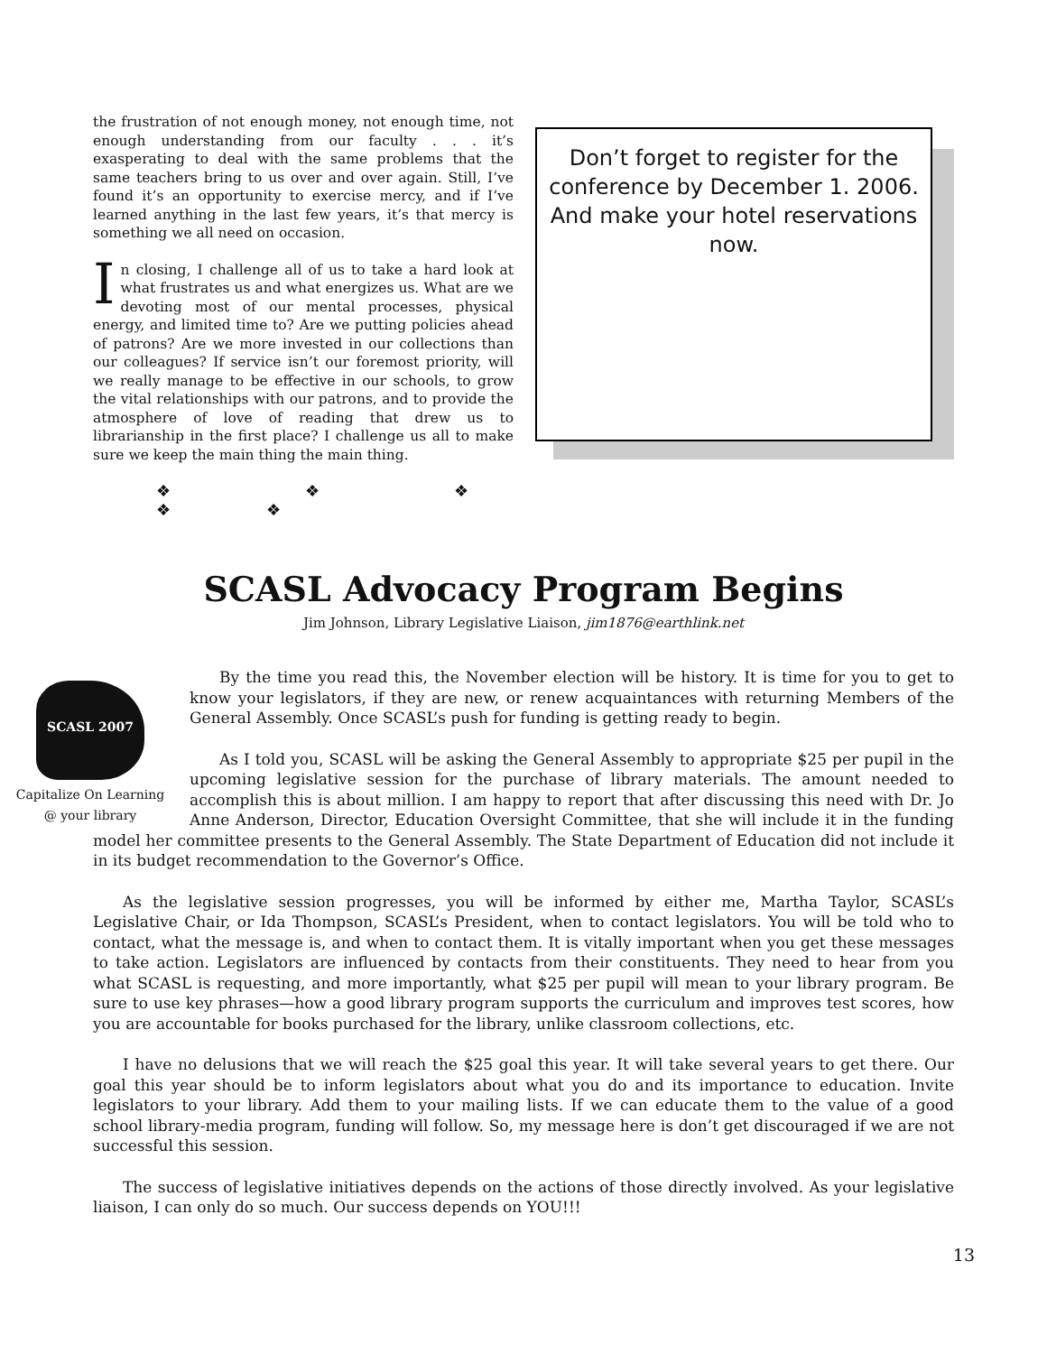the frustration of not enough money, not enough time, not enough understanding from our faculty . . . it’s exasperating to deal with the same problems that the same teachers bring to us over and over again. Still, I’ve found it’s an opportunity to exercise mercy, and if I’ve learned anything in the last few years, it’s that mercy is something we all need on occasion.
In closing, I challenge all of us to take a hard look at what frustrates us and what energizes us. What are we devoting most of our mental processes, physical energy, and limited time to? Are we putting policies ahead of patrons? Are we more invested in our collections than our colleagues? If service isn’t our foremost priority, will we really manage to be effective in our schools, to grow the vital relationships with our patrons, and to provide the atmosphere of love of reading that drew us to librarianship in the first place? I challenge us all to make sure we keep the main thing the main thing.
❖ ❖ ❖ ❖ ❖
Don’t forget to register for the conference by December 1. 2006. And make your hotel reservations now.
SCASL Advocacy Program Begins
Jim Johnson, Library Legislative Liaison, jim1876@earthlink.net
SCASL 2007
Capitalize On Learning
@ your library
By the time you read this, the November election will be history. It is time for you to get to know your legislators, if they are new, or renew acquaintances with returning Members of the General Assembly. Once SCASL’s push for funding is getting ready to begin.
As I told you, SCASL will be asking the General Assembly to appropriate $25 per pupil in the upcoming legislative session for the purchase of library materials. The amount needed to accomplish this is about million. I am happy to report that after discussing this need with Dr. Jo Anne Anderson, Director, Education Oversight Committee, that she will include it in the funding model her committee presents to the General Assembly. The State Department of Education did not include it in its budget recommendation to the Governor’s Office.
As the legislative session progresses, you will be informed by either me, Martha Taylor, SCASL’s Legislative Chair, or Ida Thompson, SCASL’s President, when to contact legislators. You will be told who to contact, what the message is, and when to contact them. It is vitally important when you get these messages to take action. Legislators are influenced by contacts from their constituents. They need to hear from you what SCASL is requesting, and more importantly, what $25 per pupil will mean to your library program. Be sure to use key phrases—how a good library program supports the curriculum and improves test scores, how you are accountable for books purchased for the library, unlike classroom collections, etc.
I have no delusions that we will reach the $25 goal this year. It will take several years to get there. Our goal this year should be to inform legislators about what you do and its importance to education. Invite legislators to your library. Add them to your mailing lists. If we can educate them to the value of a good school library-media program, funding will follow. So, my message here is don’t get discouraged if we are not successful this session.
The success of legislative initiatives depends on the actions of those directly involved. As your legislative liaison, I can only do so much. Our success depends on YOU!!!
13